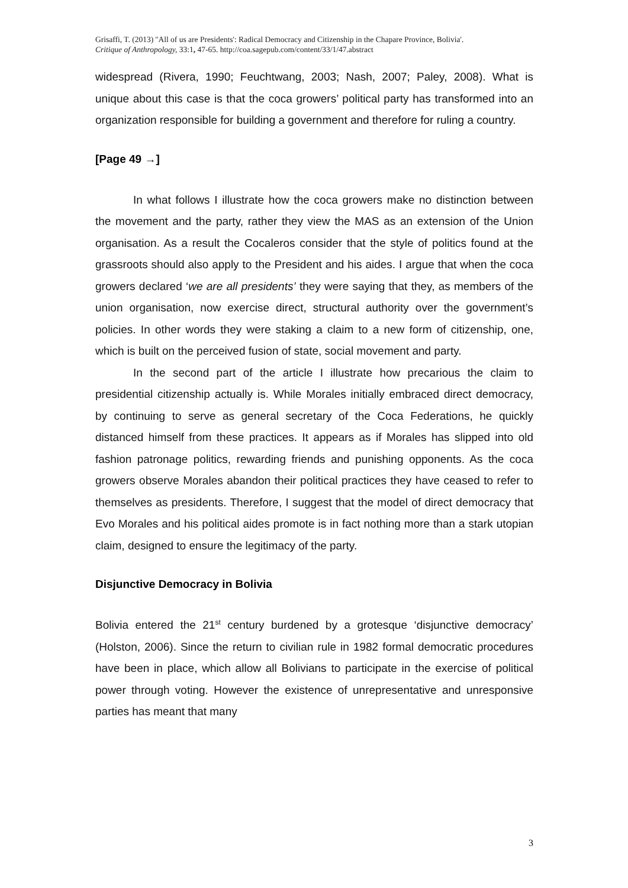Grisaffi, T. (2013) ''All of us are Presidents': Radical Democracy and Citizenship in the Chapare Province, Bolivia'.
Critique of Anthropology, 33:1, 47-65. http://coa.sagepub.com/content/33/1/47.abstract
widespread (Rivera, 1990; Feuchtwang, 2003; Nash, 2007; Paley, 2008). What is unique about this case is that the coca growers’ political party has transformed into an organization responsible for building a government and therefore for ruling a country.
[Page 49 →]
In what follows I illustrate how the coca growers make no distinction between the movement and the party, rather they view the MAS as an extension of the Union organisation. As a result the Cocaleros consider that the style of politics found at the grassroots should also apply to the President and his aides. I argue that when the coca growers declared ‘we are all presidents’ they were saying that they, as members of the union organisation, now exercise direct, structural authority over the government’s policies. In other words they were staking a claim to a new form of citizenship, one, which is built on the perceived fusion of state, social movement and party.
In the second part of the article I illustrate how precarious the claim to presidential citizenship actually is. While Morales initially embraced direct democracy, by continuing to serve as general secretary of the Coca Federations, he quickly distanced himself from these practices. It appears as if Morales has slipped into old fashion patronage politics, rewarding friends and punishing opponents. As the coca growers observe Morales abandon their political practices they have ceased to refer to themselves as presidents. Therefore, I suggest that the model of direct democracy that Evo Morales and his political aides promote is in fact nothing more than a stark utopian claim, designed to ensure the legitimacy of the party.
Disjunctive Democracy in Bolivia
Bolivia entered the 21<sup>st</sup> century burdened by a grotesque ‘disjunctive democracy’ (Holston, 2006). Since the return to civilian rule in 1982 formal democratic procedures have been in place, which allow all Bolivians to participate in the exercise of political power through voting. However the existence of unrepresentative and unresponsive parties has meant that many
3